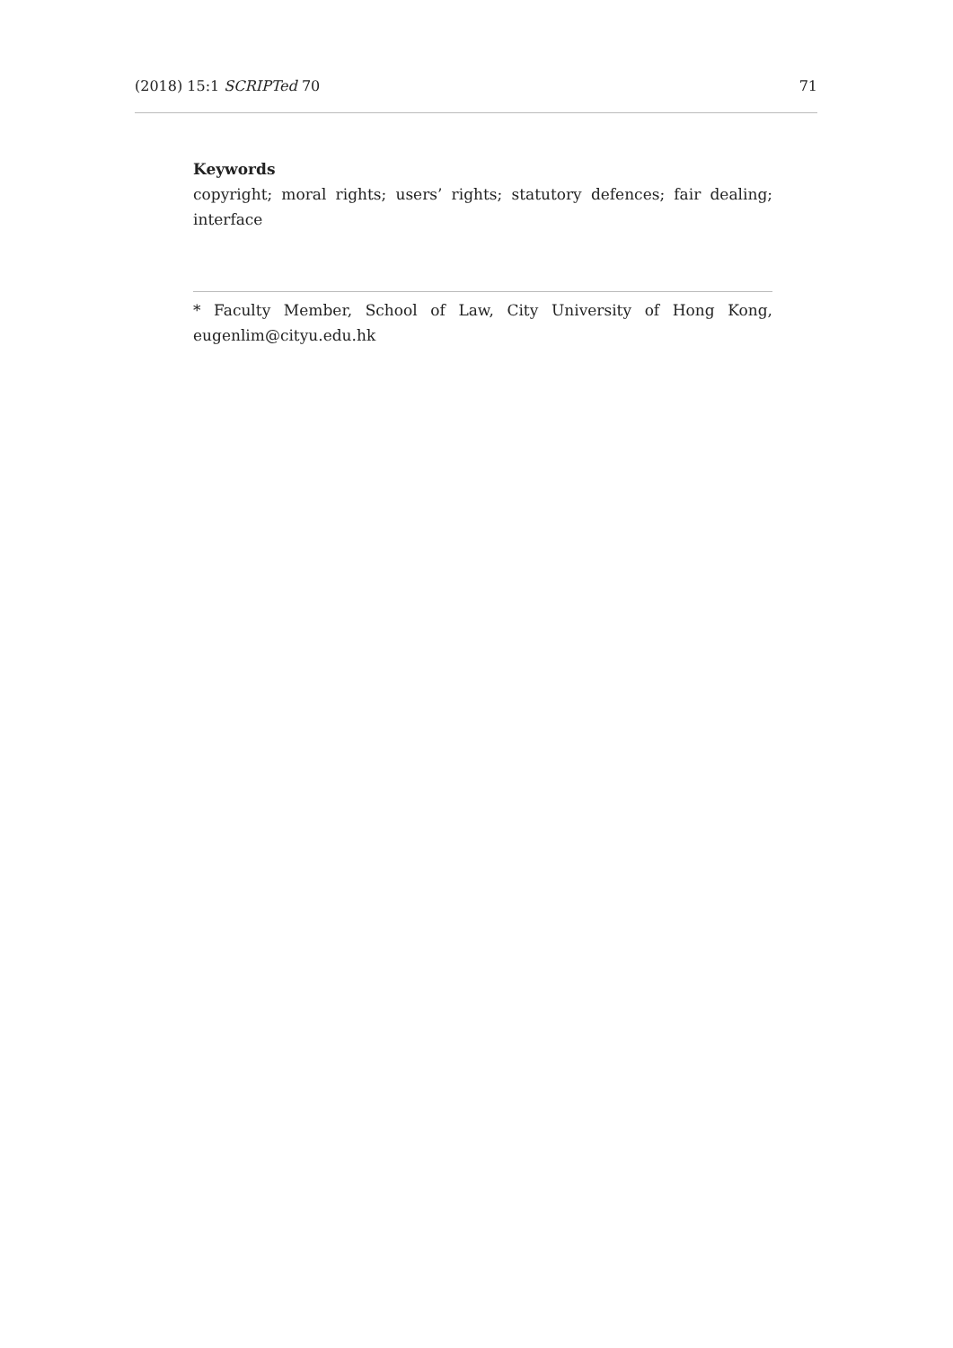(2018) 15:1 SCRIPTed 70 71
Keywords
copyright; moral rights; users’ rights; statutory defences; fair dealing; interface
* Faculty Member, School of Law, City University of Hong Kong, eugenlim@cityu.edu.hk